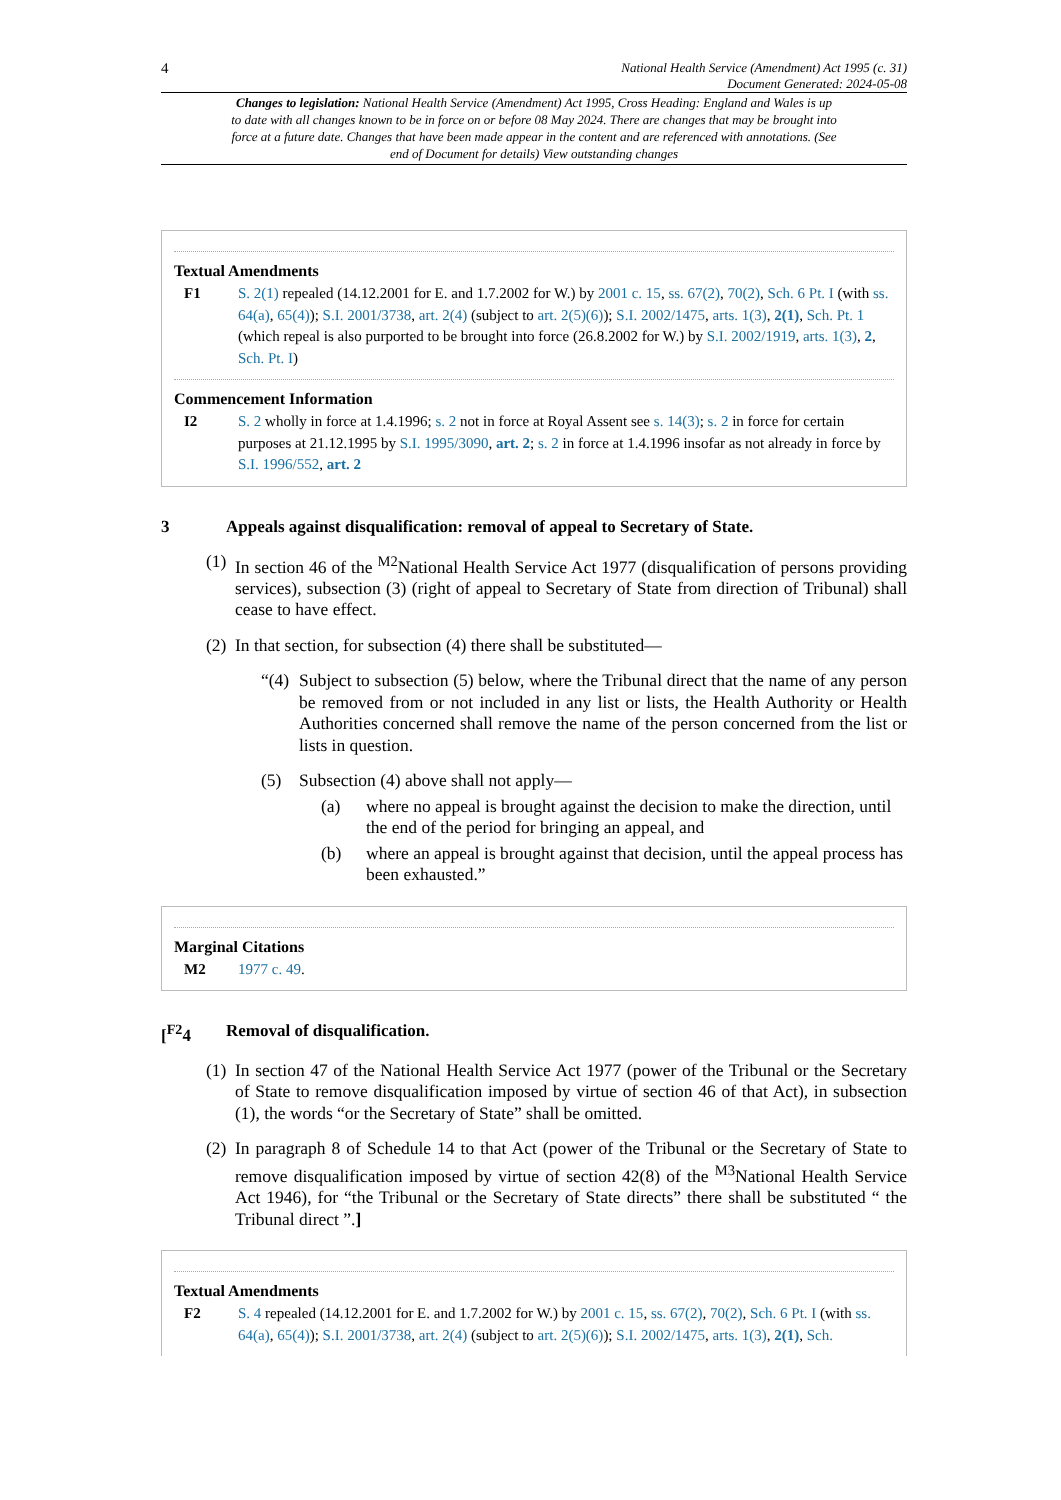4
National Health Service (Amendment) Act 1995 (c. 31)
Document Generated: 2024-05-08
Changes to legislation: National Health Service (Amendment) Act 1995, Cross Heading: England and Wales is up to date with all changes known to be in force on or before 08 May 2024. There are changes that may be brought into force at a future date. Changes that have been made appear in the content and are referenced with annotations. (See end of Document for details) View outstanding changes
Textual Amendments
F1 S. 2(1) repealed (14.12.2001 for E. and 1.7.2002 for W.) by 2001 c. 15, ss. 67(2), 70(2), Sch. 6 Pt. I (with ss. 64(a), 65(4)); S.I. 2001/3738, art. 2(4) (subject to art. 2(5)(6)); S.I. 2002/1475, arts. 1(3), 2(1), Sch. Pt. 1 (which repeal is also purported to be brought into force (26.8.2002 for W.) by S.I. 2002/1919, arts. 1(3), 2, Sch. Pt. I)
Commencement Information
I2 S. 2 wholly in force at 1.4.1996; s. 2 not in force at Royal Assent see s. 14(3); s. 2 in force for certain purposes at 21.12.1995 by S.I. 1995/3090, art. 2; s. 2 in force at 1.4.1996 insofar as not already in force by S.I. 1996/552, art. 2
3 Appeals against disqualification: removal of appeal to Secretary of State.
(1)
In section 46 of the <sup>M2</sup>National Health Service Act 1977 (disqualification of persons providing services), subsection (3) (right of appeal to Secretary of State from direction of Tribunal) shall cease to have effect.
(2)
In that section, for subsection (4) there shall be substituted—
“(4)
Subject to subsection (5) below, where the Tribunal direct that the name of any person be removed from or not included in any list or lists, the Health Authority or Health Authorities concerned shall remove the name of the person concerned from the list or lists in question.
(5) Subsection (4) above shall not apply—
(a) where no appeal is brought against the decision to make the direction, until the end of the period for bringing an appeal, and
(b) where an appeal is brought against that decision, until the appeal process has been exhausted.”
Marginal Citations
M2 1977 c. 49.
[<sup>F2</sup>4 Removal of disqualification.
(1)
In section 47 of the National Health Service Act 1977 (power of the Tribunal or the Secretary of State to remove disqualification imposed by virtue of section 46 of that Act), in subsection (1), the words “or the Secretary of State” shall be omitted.
(2)
In paragraph 8 of Schedule 14 to that Act (power of the Tribunal or the Secretary of State to remove disqualification imposed by virtue of section 42(8) of the <sup>M3</sup>National Health Service Act 1946), for “the Tribunal or the Secretary of State directs” there shall be substituted “ the Tribunal direct ”.]
Textual Amendments
F2 S. 4 repealed (14.12.2001 for E. and 1.7.2002 for W.) by 2001 c. 15, ss. 67(2), 70(2), Sch. 6 Pt. I (with ss. 64(a), 65(4)); S.I. 2001/3738, art. 2(4) (subject to art. 2(5)(6)); S.I. 2002/1475, arts. 1(3), 2(1), Sch.